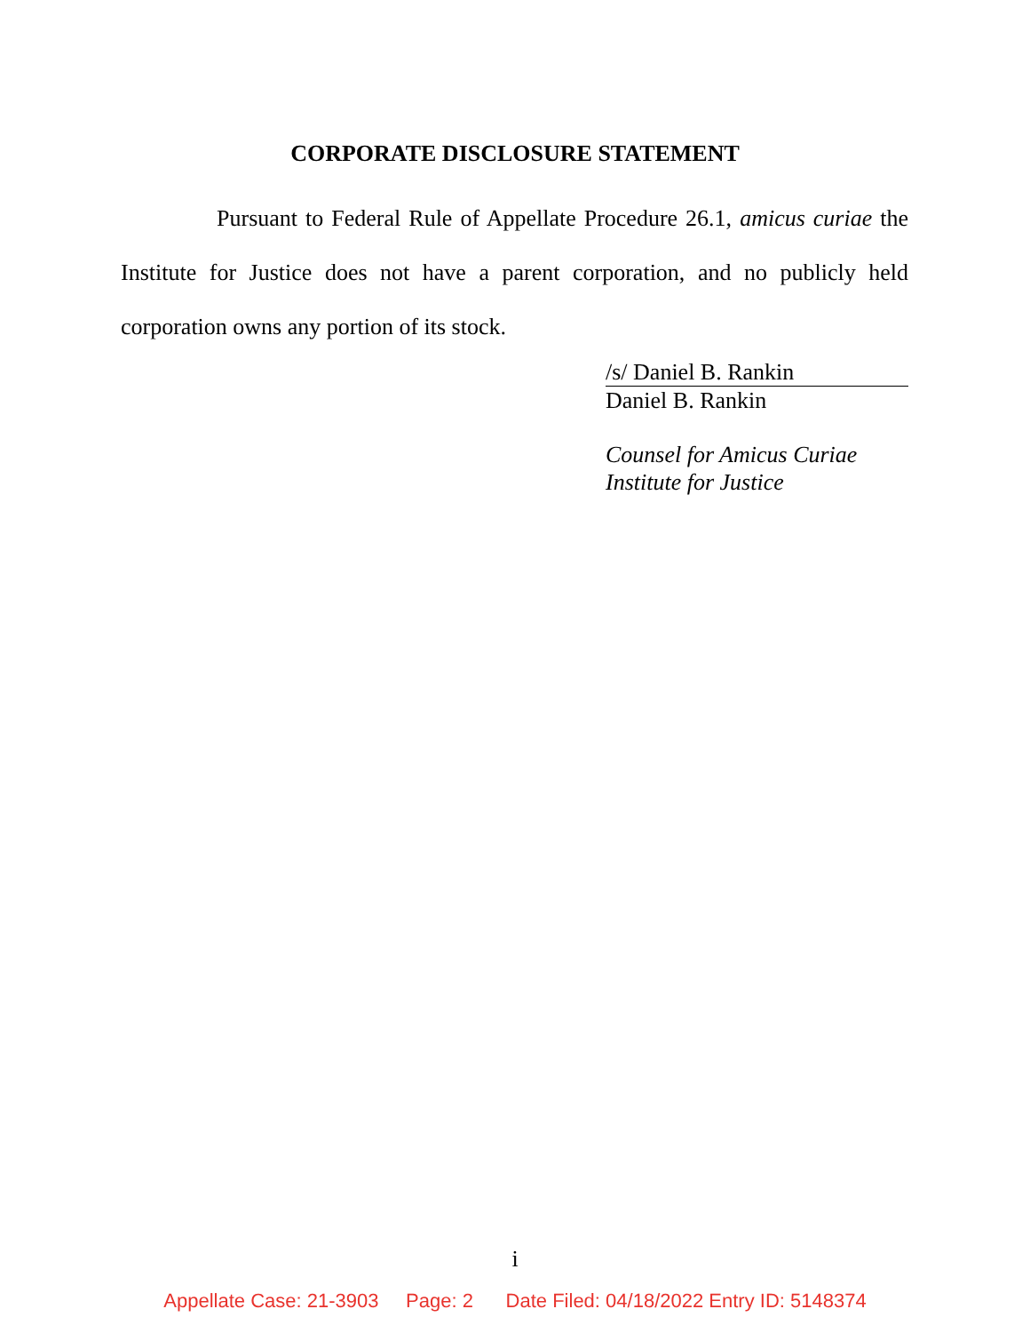CORPORATE DISCLOSURE STATEMENT
Pursuant to Federal Rule of Appellate Procedure 26.1, amicus curiae the Institute for Justice does not have a parent corporation, and no publicly held corporation owns any portion of its stock.
/s/ Daniel B. Rankin
Daniel B. Rankin
Counsel for Amicus Curiae
Institute for Justice
i
Appellate Case: 21-3903 Page: 2 Date Filed: 04/18/2022 Entry ID: 5148374